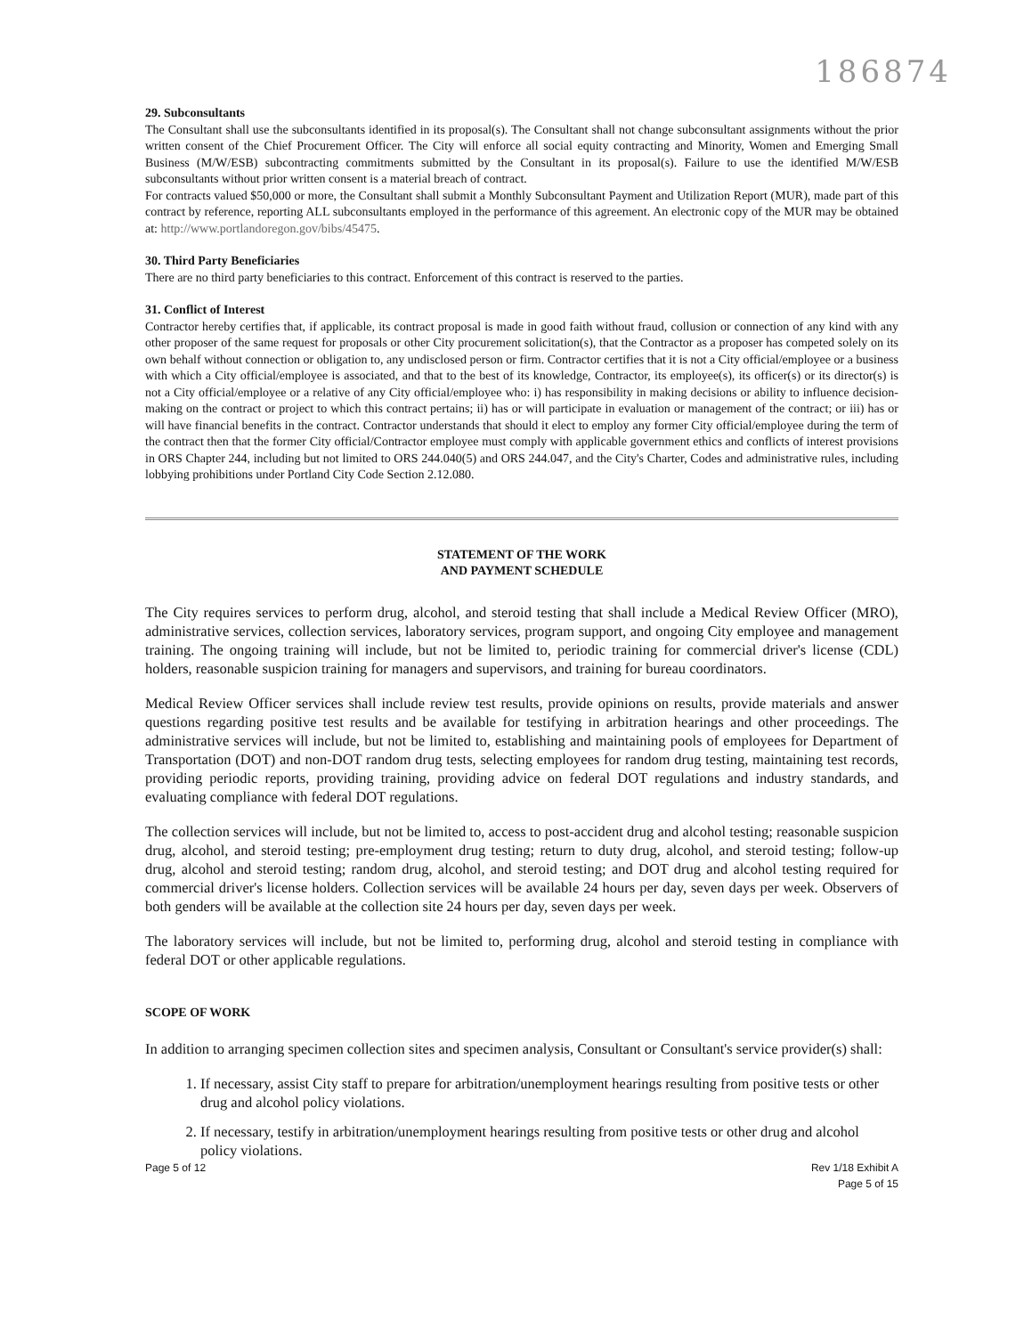186874
29. Subconsultants
The Consultant shall use the subconsultants identified in its proposal(s). The Consultant shall not change subconsultant assignments without the prior written consent of the Chief Procurement Officer. The City will enforce all social equity contracting and Minority, Women and Emerging Small Business (M/W/ESB) subcontracting commitments submitted by the Consultant in its proposal(s). Failure to use the identified M/W/ESB subconsultants without prior written consent is a material breach of contract.
For contracts valued $50,000 or more, the Consultant shall submit a Monthly Subconsultant Payment and Utilization Report (MUR), made part of this contract by reference, reporting ALL subconsultants employed in the performance of this agreement. An electronic copy of the MUR may be obtained at: http://www.portlandoregon.gov/bibs/45475.
30. Third Party Beneficiaries
There are no third party beneficiaries to this contract. Enforcement of this contract is reserved to the parties.
31. Conflict of Interest
Contractor hereby certifies that, if applicable, its contract proposal is made in good faith without fraud, collusion or connection of any kind with any other proposer of the same request for proposals or other City procurement solicitation(s), that the Contractor as a proposer has competed solely on its own behalf without connection or obligation to, any undisclosed person or firm. Contractor certifies that it is not a City official/employee or a business with which a City official/employee is associated, and that to the best of its knowledge, Contractor, its employee(s), its officer(s) or its director(s) is not a City official/employee or a relative of any City official/employee who: i) has responsibility in making decisions or ability to influence decision-making on the contract or project to which this contract pertains; ii) has or will participate in evaluation or management of the contract; or iii) has or will have financial benefits in the contract. Contractor understands that should it elect to employ any former City official/employee during the term of the contract then that the former City official/Contractor employee must comply with applicable government ethics and conflicts of interest provisions in ORS Chapter 244, including but not limited to ORS 244.040(5) and ORS 244.047, and the City's Charter, Codes and administrative rules, including lobbying prohibitions under Portland City Code Section 2.12.080.
STATEMENT OF THE WORK
AND PAYMENT SCHEDULE
The City requires services to perform drug, alcohol, and steroid testing that shall include a Medical Review Officer (MRO), administrative services, collection services, laboratory services, program support, and ongoing City employee and management training. The ongoing training will include, but not be limited to, periodic training for commercial driver's license (CDL) holders, reasonable suspicion training for managers and supervisors, and training for bureau coordinators.
Medical Review Officer services shall include review test results, provide opinions on results, provide materials and answer questions regarding positive test results and be available for testifying in arbitration hearings and other proceedings. The administrative services will include, but not be limited to, establishing and maintaining pools of employees for Department of Transportation (DOT) and non-DOT random drug tests, selecting employees for random drug testing, maintaining test records, providing periodic reports, providing training, providing advice on federal DOT regulations and industry standards, and evaluating compliance with federal DOT regulations.
The collection services will include, but not be limited to, access to post-accident drug and alcohol testing; reasonable suspicion drug, alcohol, and steroid testing; pre-employment drug testing; return to duty drug, alcohol, and steroid testing; follow-up drug, alcohol and steroid testing; random drug, alcohol, and steroid testing; and DOT drug and alcohol testing required for commercial driver's license holders. Collection services will be available 24 hours per day, seven days per week. Observers of both genders will be available at the collection site 24 hours per day, seven days per week.
The laboratory services will include, but not be limited to, performing drug, alcohol and steroid testing in compliance with federal DOT or other applicable regulations.
SCOPE OF WORK
In addition to arranging specimen collection sites and specimen analysis, Consultant or Consultant's service provider(s) shall:
1. If necessary, assist City staff to prepare for arbitration/unemployment hearings resulting from positive tests or other drug and alcohol policy violations.
2. If necessary, testify in arbitration/unemployment hearings resulting from positive tests or other drug and alcohol policy violations.
Page 5 of 12 Rev 1/18 Exhibit A
Page 5 of 15